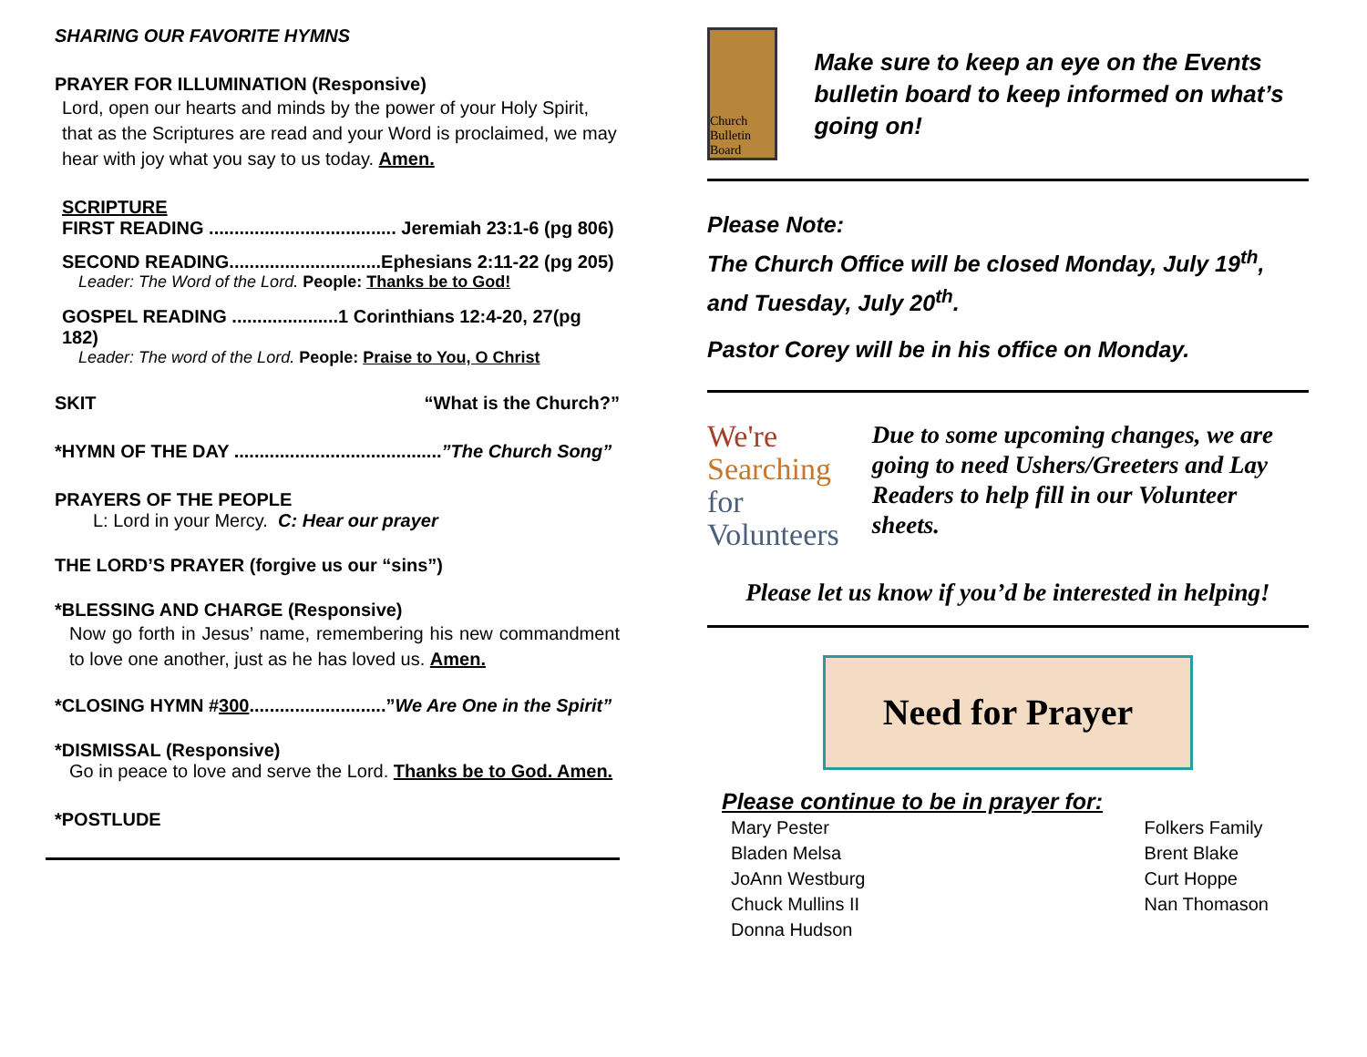SHARING OUR FAVORITE HYMNS
PRAYER FOR ILLUMINATION (Responsive)
Lord, open our hearts and minds by the power of your Holy Spirit, that as the Scriptures are read and your Word is proclaimed, we may hear with joy what you say to us today. Amen.
SCRIPTURE
FIRST READING ..................................... Jeremiah 23:1-6 (pg 806)
SECOND READING..............................Ephesians 2:11-22 (pg 205)
Leader: The Word of the Lord. People: Thanks be to God!
GOSPEL READING .....................1 Corinthians 12:4-20, 27(pg 182)
Leader: The word of the Lord. People: Praise to You, O Christ
SKIT “What is the Church?”
*HYMN OF THE DAY .........................................”The Church Song”
PRAYERS OF THE PEOPLE
L: Lord in your Mercy. C: Hear our prayer
THE LORD’S PRAYER (forgive us our “sins”)
*BLESSING AND CHARGE (Responsive)
Now go forth in Jesus’ name, remembering his new commandment to love one another, just as he has loved us. Amen.
*CLOSING HYMN #300...........................”We Are One in the Spirit”
*DISMISSAL (Responsive)
Go in peace to love and serve the Lord. Thanks be to God. Amen.
*POSTLUDE
Church Bulletin Board
Make sure to keep an eye on the Events bulletin board to keep informed on what’s going on!
Please Note:
The Church Office will be closed Monday, July 19<sup>th</sup>, and Tuesday, July 20<sup>th</sup>.
Pastor Corey will be in his office on Monday.
We're
Searching for
Volunteers
Due to some upcoming changes, we are going to need Ushers/Greeters and Lay Readers to help fill in our Volunteer sheets.
Please let us know if you’d be interested in helping!
Need for Prayer
Please continue to be in prayer for:
Mary Pester
Bladen Melsa
JoAnn Westburg
Chuck Mullins II
Donna Hudson
Folkers Family
Brent Blake
Curt Hoppe
Nan Thomason